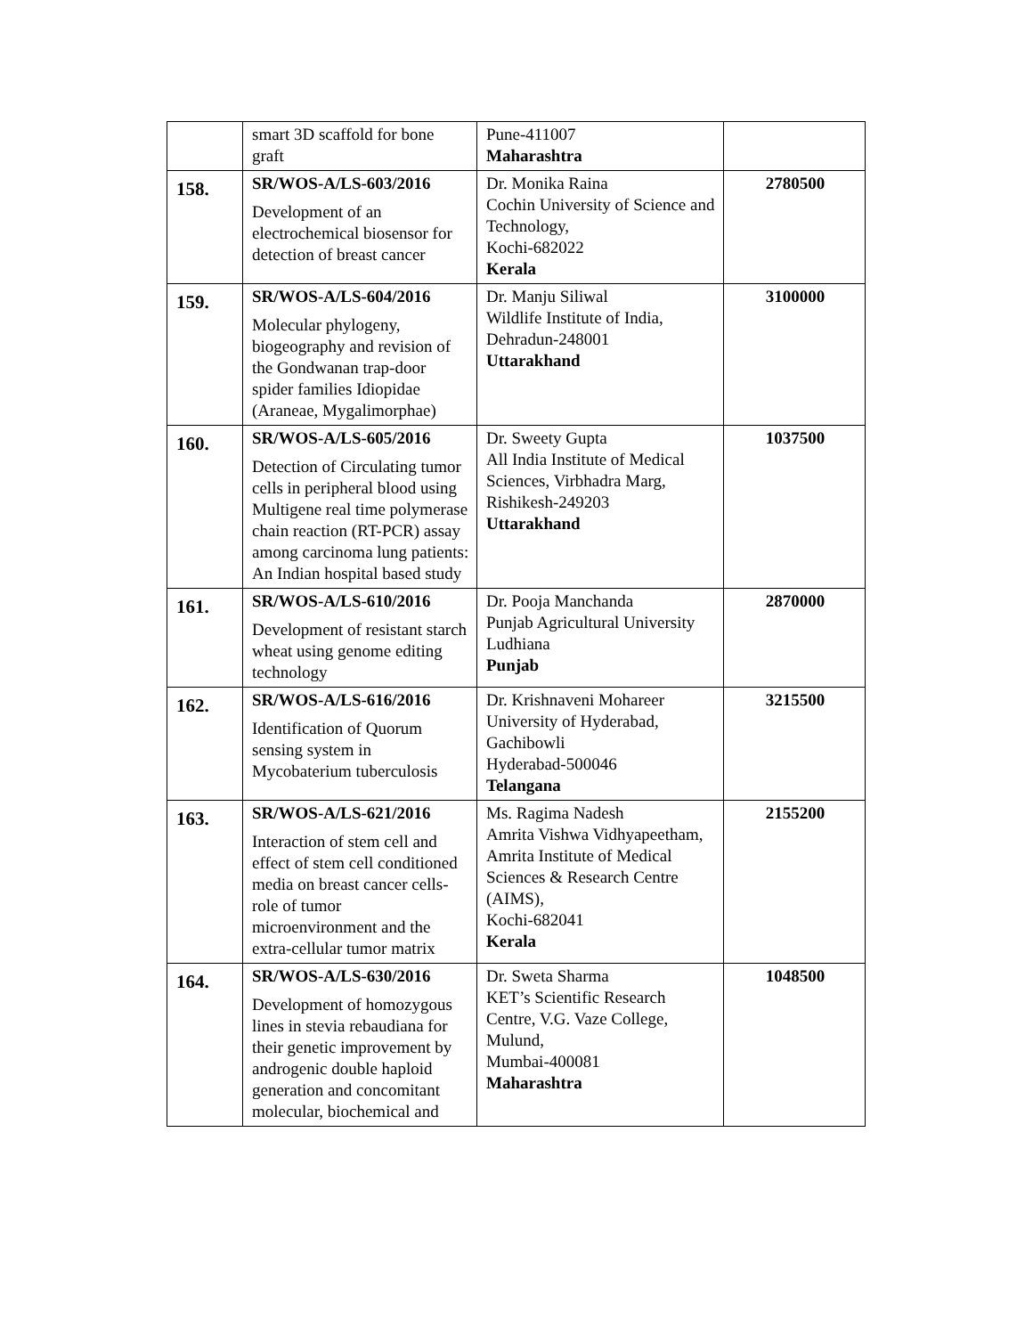| | smart 3D scaffold for bone graft | Pune-411007 Maharashtra | |
| 158. | SR/WOS-A/LS-603/2016 Development of an electrochemical biosensor for detection of breast cancer | Dr. Monika Raina Cochin University of Science and Technology, Kochi-682022 Kerala | 2780500 |
| 159. | SR/WOS-A/LS-604/2016 Molecular phylogeny, biogeography and revision of the Gondwanan trap-door spider families Idiopidae (Araneae, Mygalimorphae) | Dr. Manju Siliwal Wildlife Institute of India, Dehradun-248001 Uttarakhand | 3100000 |
| 160. | SR/WOS-A/LS-605/2016 Detection of Circulating tumor cells in peripheral blood using Multigene real time polymerase chain reaction (RT-PCR) assay among carcinoma lung patients: An Indian hospital based study | Dr. Sweety Gupta All India Institute of Medical Sciences, Virbhadra Marg, Rishikesh-249203 Uttarakhand | 1037500 |
| 161. | SR/WOS-A/LS-610/2016 Development of resistant starch wheat using genome editing technology | Dr. Pooja Manchanda Punjab Agricultural University Ludhiana Punjab | 2870000 |
| 162. | SR/WOS-A/LS-616/2016 Identification of Quorum sensing system in Mycobaterium tuberculosis | Dr. Krishnaveni Mohareer University of Hyderabad, Gachibowli Hyderabad-500046 Telangana | 3215500 |
| 163. | SR/WOS-A/LS-621/2016 Interaction of stem cell and effect of stem cell conditioned media on breast cancer cells-role of tumor microenvironment and the extra-cellular tumor matrix | Ms. Ragima Nadesh Amrita Vishwa Vidhyapeetham, Amrita Institute of Medical Sciences & Research Centre (AIMS), Kochi-682041 Kerala | 2155200 |
| 164. | SR/WOS-A/LS-630/2016 Development of homozygous lines in stevia rebaudiana for their genetic improvement by androgenic double haploid generation and concomitant molecular, biochemical and | Dr. Sweta Sharma KET’s Scientific Research Centre, V.G. Vaze College, Mulund, Mumbai-400081 Maharashtra | 1048500 |